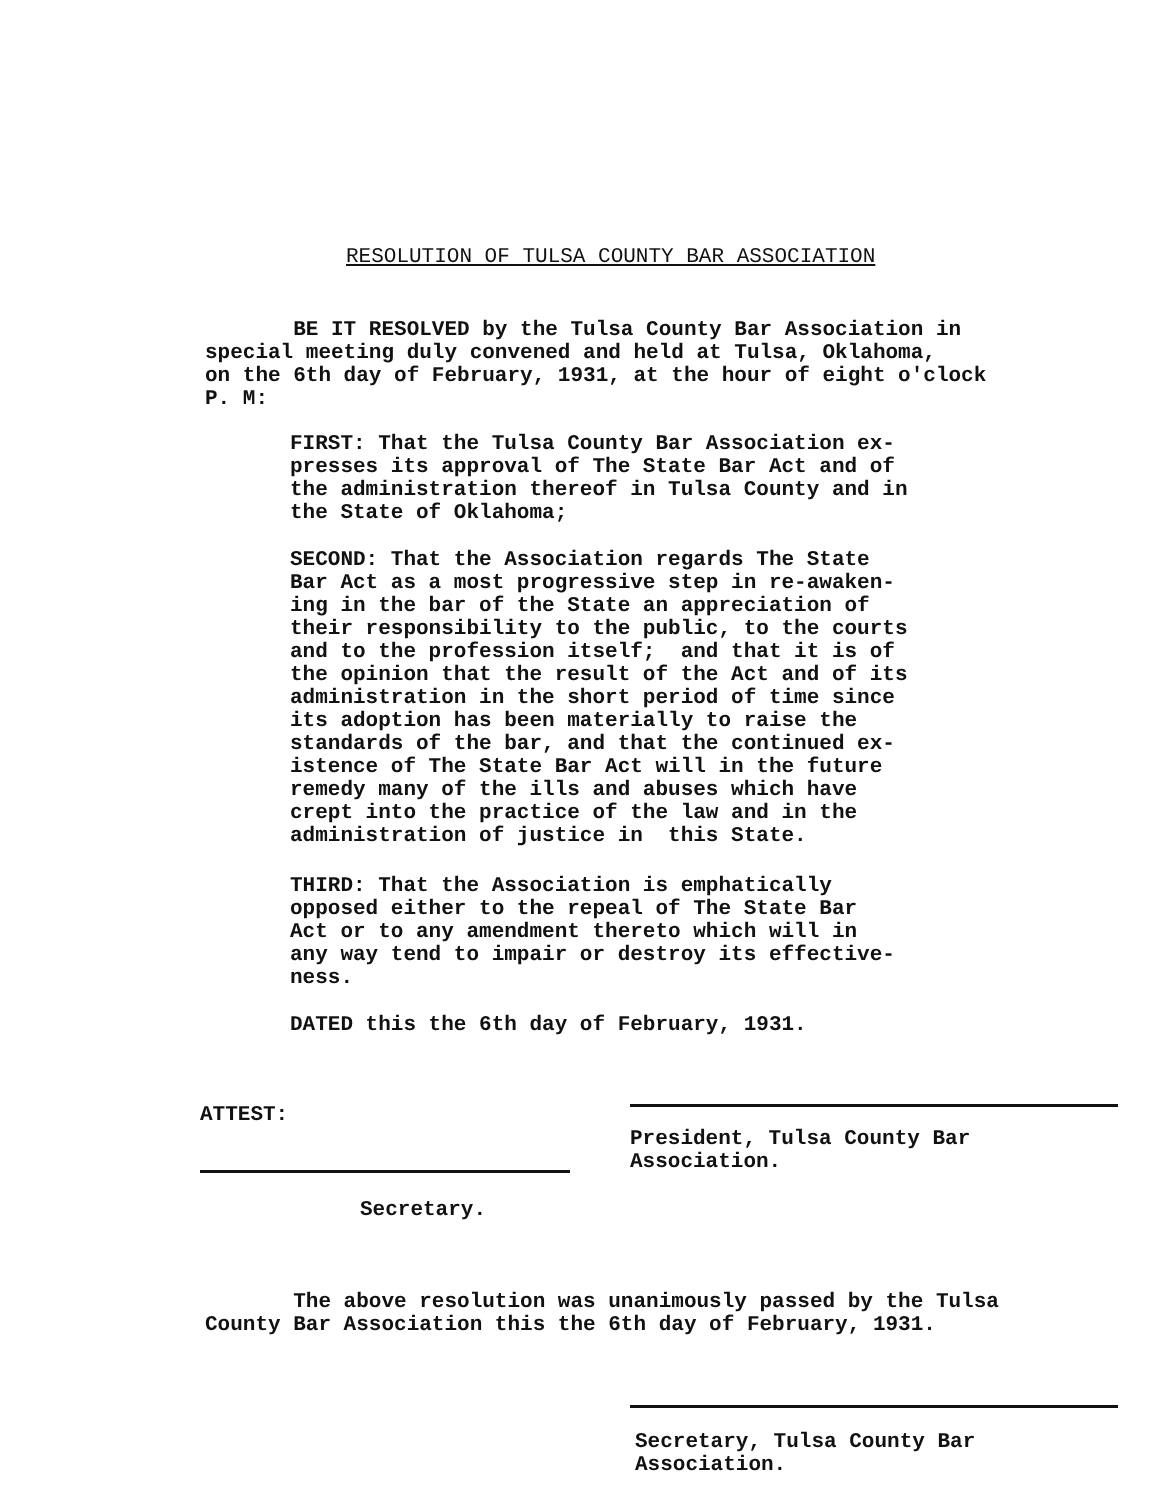RESOLUTION OF TULSA COUNTY BAR ASSOCIATION
BE IT RESOLVED by the Tulsa County Bar Association in special meeting duly convened and held at Tulsa, Oklahoma, on the 6th day of February, 1931, at the hour of eight o'clock P. M:
FIRST: That the Tulsa County Bar Association ex- presses its approval of The State Bar Act and of the administration thereof in Tulsa County and in the State of Oklahoma;
SECOND: That the Association regards The State Bar Act as a most progressive step in re-awaken- ing in the bar of the State an appreciation of their responsibility to the public, to the courts and to the profession itself; and that it is of the opinion that the result of the Act and of its administration in the short period of time since its adoption has been materially to raise the standards of the bar, and that the continued ex- istence of The State Bar Act will in the future remedy many of the ills and abuses which have crept into the practice of the law and in the administration of justice in this State.
THIRD: That the Association is emphatically opposed either to the repeal of The State Bar Act or to any amendment thereto which will in any way tend to impair or destroy its effective- ness.
DATED this the 6th day of February, 1931.
President, Tulsa County Bar Association.
ATTEST:
Secretary.
The above resolution was unanimously passed by the Tulsa County Bar Association this the 6th day of February, 1931.
Secretary, Tulsa County Bar Association.